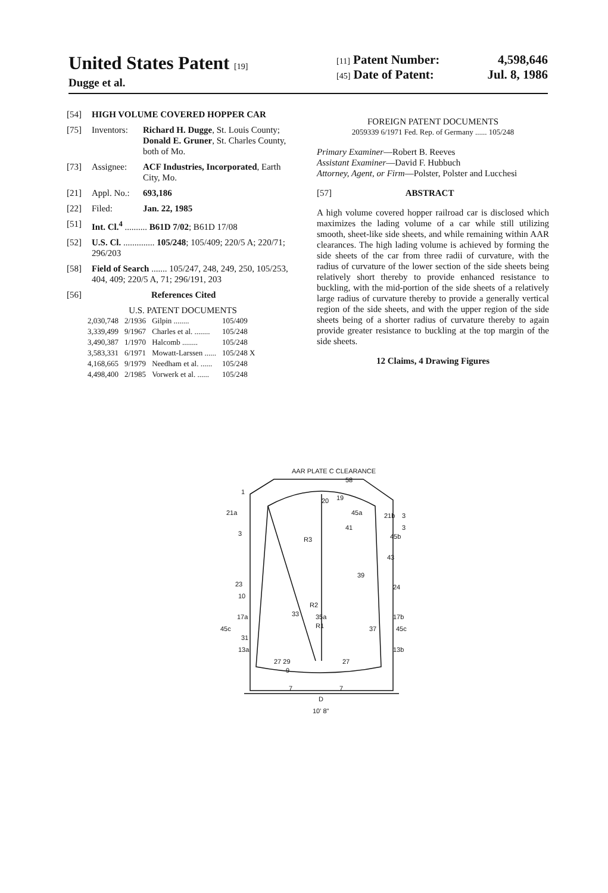United States Patent [19]
Dugge et al.
[11] Patent Number: 4,598,646
[45] Date of Patent: Jul. 8, 1986
[54] HIGH VOLUME COVERED HOPPER CAR
[75] Inventors: Richard H. Dugge, St. Louis County; Donald E. Gruner, St. Charles County, both of Mo.
[73] Assignee: ACF Industries, Incorporated, Earth City, Mo.
[21] Appl. No.: 693,186
[22] Filed: Jan. 22, 1985
[51] Int. Cl.<sup>4</sup> .......... B61D 7/02; B61D 17/08
[52] U.S. Cl. .............. 105/248; 105/409; 220/5 A; 220/71; 296/203
[58] Field of Search ....... 105/247, 248, 249, 250, 105/253, 404, 409; 220/5 A, 71; 296/191, 203
[56] References Cited
U.S. PATENT DOCUMENTS
| 2,030,748 | 2/1936 | Gilpin ........ | 105/409 |
| 3,339,499 | 9/1967 | Charles et al. ........ | 105/248 |
| 3,490,387 | 1/1970 | Halcomb ........ | 105/248 |
| 3,583,331 | 6/1971 | Mowatt-Larssen ...... | 105/248 X |
| 4,168,665 | 9/1979 | Needham et al. ...... | 105/248 |
| 4,498,400 | 2/1985 | Vorwerk et al. ...... | 105/248 |
FOREIGN PATENT DOCUMENTS
2059339 6/1971 Fed. Rep. of Germany ...... 105/248
Primary Examiner—Robert B. Reeves
Assistant Examiner—David F. Hubbuch
Attorney, Agent, or Firm—Polster, Polster and Lucchesi
[57] ABSTRACT
A high volume covered hopper railroad car is disclosed which maximizes the lading volume of a car while still utilizing smooth, sheet-like side sheets, and while remaining within AAR clearances. The high lading volume is achieved by forming the side sheets of the car from three radii of curvature, with the radius of curvature of the lower section of the side sheets being relatively short thereby to provide enhanced resistance to buckling, with the mid-portion of the side sheets of a relatively large radius of curvature thereby to provide a generally vertical region of the side sheets, and with the upper region of the side sheets being of a shorter radius of curvature thereby to again provide greater resistance to buckling at the top margin of the side sheets.
12 Claims, 4 Drawing Figures
AAR PLATE C CLEARANCE
58
19
21a
21b
3
R3
41
45b
43
39
24
23
10
R2
33
35a
R1
45c
45c
17a
17b
31
13a
13b
27 29
27
9
7
7
D
10' 8"
1
20
45a
37
3
3